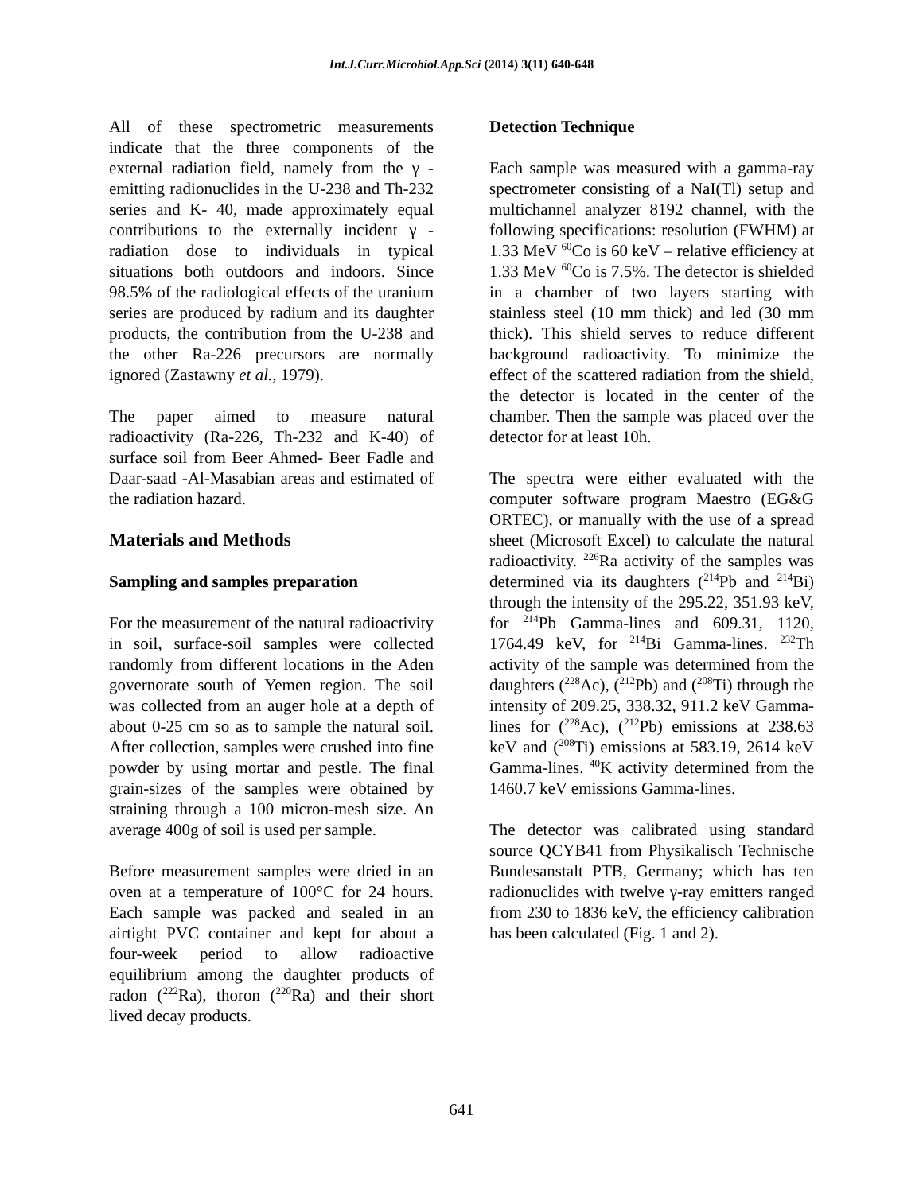Int.J.Curr.Microbiol.App.Sci (2014) 3(11) 640-648
All of these spectrometric measurements indicate that the three components of the external radiation field, namely from the γ -emitting radionuclides in the U-238 and Th-232 series and K- 40, made approximately equal contributions to the externally incident γ -radiation dose to individuals in typical situations both outdoors and indoors. Since 98.5% of the radiological effects of the uranium series are produced by radium and its daughter products, the contribution from the U-238 and the other Ra-226 precursors are normally ignored (Zastawny et al., 1979).
The paper aimed to measure natural radioactivity (Ra-226, Th-232 and K-40) of surface soil from Beer Ahmed- Beer Fadle and Daar-saad -Al-Masabian areas and estimated of the radiation hazard.
Materials and Methods
Sampling and samples preparation
For the measurement of the natural radioactivity in soil, surface-soil samples were collected randomly from different locations in the Aden governorate south of Yemen region. The soil was collected from an auger hole at a depth of about 0-25 cm so as to sample the natural soil. After collection, samples were crushed into fine powder by using mortar and pestle. The final grain-sizes of the samples were obtained by straining through a 100 micron-mesh size. An average 400g of soil is used per sample.
Before measurement samples were dried in an oven at a temperature of 100°C for 24 hours. Each sample was packed and sealed in an airtight PVC container and kept for about a four-week period to allow radioactive equilibrium among the daughter products of radon (<sup>222</sup>Ra), thoron (<sup>220</sup>Ra) and their short lived decay products.
Detection Technique
Each sample was measured with a gamma-ray spectrometer consisting of a NaI(Tl) setup and multichannel analyzer 8192 channel, with the following specifications: resolution (FWHM) at 1.33 MeV <sup>60</sup>Co is 60 keV – relative efficiency at 1.33 MeV <sup>60</sup>Co is 7.5%. The detector is shielded in a chamber of two layers starting with stainless steel (10 mm thick) and led (30 mm thick). This shield serves to reduce different background radioactivity. To minimize the effect of the scattered radiation from the shield, the detector is located in the center of the chamber. Then the sample was placed over the detector for at least 10h.
The spectra were either evaluated with the computer software program Maestro (EG&G ORTEC), or manually with the use of a spread sheet (Microsoft Excel) to calculate the natural radioactivity. <sup>226</sup>Ra activity of the samples was determined via its daughters (<sup>214</sup>Pb and <sup>214</sup>Bi) through the intensity of the 295.22, 351.93 keV, for <sup>214</sup>Pb Gamma-lines and 609.31, 1120, 1764.49 keV, for <sup>214</sup>Bi Gamma-lines. <sup>232</sup>Th activity of the sample was determined from the daughters (<sup>228</sup>Ac), (<sup>212</sup>Pb) and (<sup>208</sup>Ti) through the intensity of 209.25, 338.32, 911.2 keV Gamma-lines for (<sup>228</sup>Ac), (<sup>212</sup>Pb) emissions at 238.63 keV and (<sup>208</sup>Ti) emissions at 583.19, 2614 keV Gamma-lines. <sup>40</sup>K activity determined from the 1460.7 keV emissions Gamma-lines.
The detector was calibrated using standard source QCYB41 from Physikalisch Technische Bundesanstalt PTB, Germany; which has ten radionuclides with twelve γ-ray emitters ranged from 230 to 1836 keV, the efficiency calibration has been calculated (Fig. 1 and 2).
641